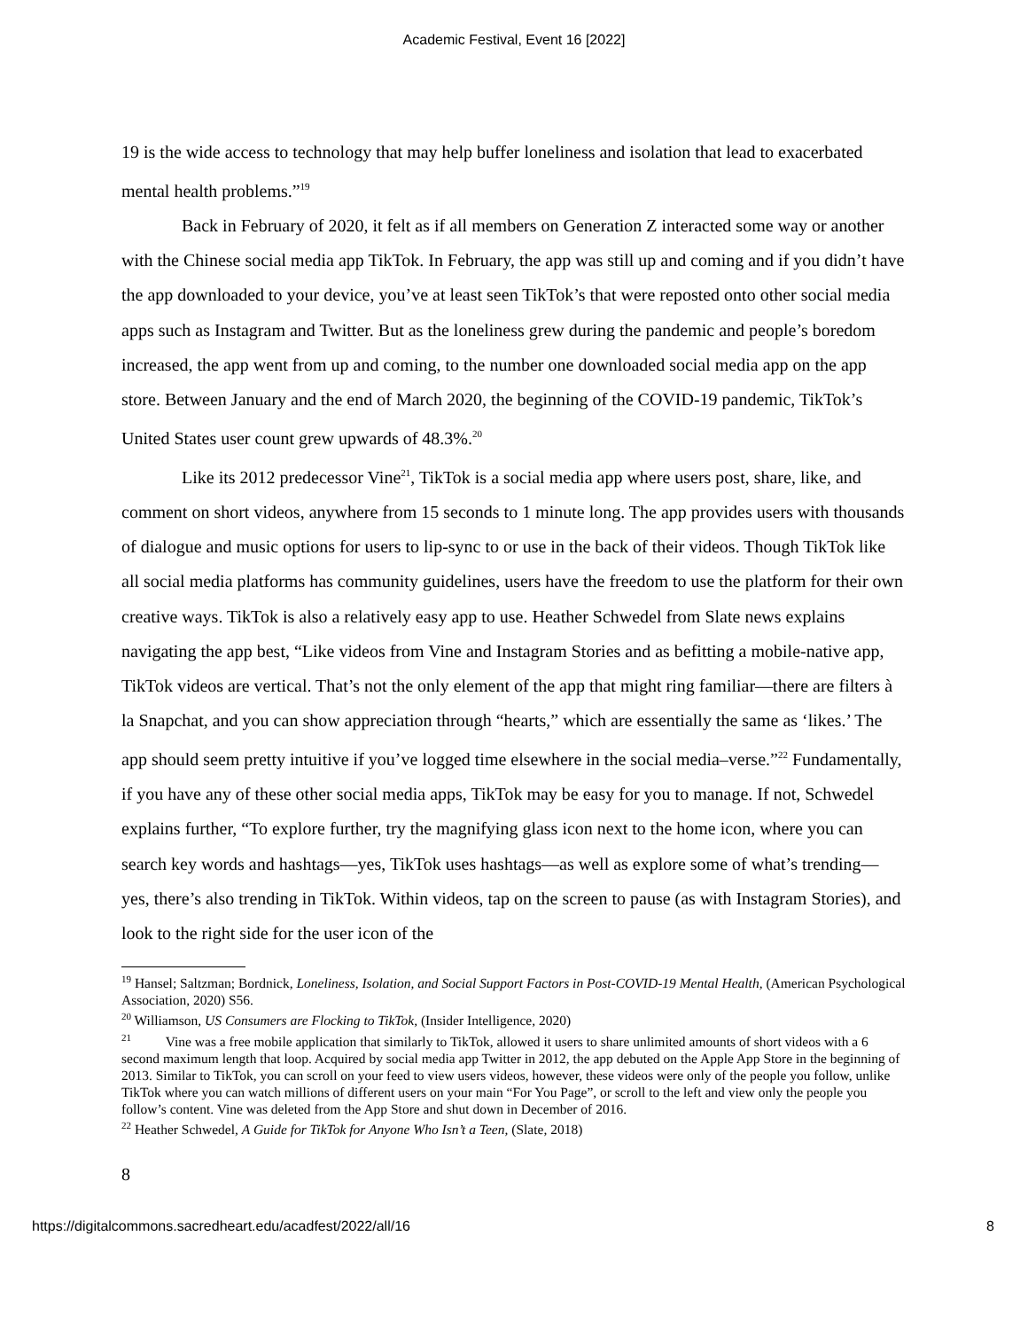Academic Festival, Event 16 [2022]
19 is the wide access to technology that may help buffer loneliness and isolation that lead to exacerbated mental health problems.”<sup>19</sup>
Back in February of 2020, it felt as if all members on Generation Z interacted some way or another with the Chinese social media app TikTok. In February, the app was still up and coming and if you didn’t have the app downloaded to your device, you’ve at least seen TikTok’s that were reposted onto other social media apps such as Instagram and Twitter. But as the loneliness grew during the pandemic and people’s boredom increased, the app went from up and coming, to the number one downloaded social media app on the app store. Between January and the end of March 2020, the beginning of the COVID-19 pandemic, TikTok’s United States user count grew upwards of 48.3%.<sup>20</sup>
Like its 2012 predecessor Vine<sup>21</sup>, TikTok is a social media app where users post, share, like, and comment on short videos, anywhere from 15 seconds to 1 minute long. The app provides users with thousands of dialogue and music options for users to lip-sync to or use in the back of their videos. Though TikTok like all social media platforms has community guidelines, users have the freedom to use the platform for their own creative ways. TikTok is also a relatively easy app to use. Heather Schwedel from Slate news explains navigating the app best, “Like videos from Vine and Instagram Stories and as befitting a mobile-native app, TikTok videos are vertical. That’s not the only element of the app that might ring familiar—there are filters à la Snapchat, and you can show appreciation through “hearts,” which are essentially the same as ‘likes.’ The app should seem pretty intuitive if you’ve logged time elsewhere in the social media–verse.”<sup>22</sup> Fundamentally, if you have any of these other social media apps, TikTok may be easy for you to manage. If not, Schwedel explains further, “To explore further, try the magnifying glass icon next to the home icon, where you can search key words and hashtags—yes, TikTok uses hashtags—as well as explore some of what’s trending—yes, there’s also trending in TikTok. Within videos, tap on the screen to pause (as with Instagram Stories), and look to the right side for the user icon of the
<sup>19</sup> Hansel; Saltzman; Bordnick, Loneliness, Isolation, and Social Support Factors in Post-COVID-19 Mental Health, (American Psychological Association, 2020) S56.
<sup>20</sup> Williamson, US Consumers are Flocking to TikTok, (Insider Intelligence, 2020)
<sup>21</sup> Vine was a free mobile application that similarly to TikTok, allowed it users to share unlimited amounts of short videos with a 6 second maximum length that loop. Acquired by social media app Twitter in 2012, the app debuted on the Apple App Store in the beginning of 2013. Similar to TikTok, you can scroll on your feed to view users videos, however, these videos were only of the people you follow, unlike TikTok where you can watch millions of different users on your main “For You Page”, or scroll to the left and view only the people you follow’s content. Vine was deleted from the App Store and shut down in December of 2016.
<sup>22</sup> Heather Schwedel, A Guide for TikTok for Anyone Who Isn’t a Teen, (Slate, 2018)
8
https://digitalcommons.sacredheart.edu/acadfest/2022/all/16 8